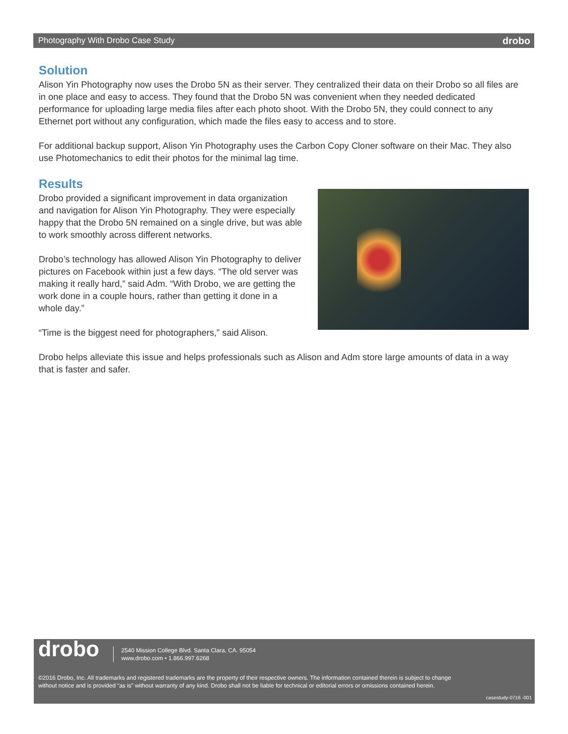Photography With Drobo Case Study drobo
Solution
Alison Yin Photography now uses the Drobo 5N as their server. They centralized their data on their Drobo so all files are in one place and easy to access. They found that the Drobo 5N was convenient when they needed dedicated performance for uploading large media files after each photo shoot. With the Drobo 5N, they could connect to any Ethernet port without any configuration, which made the files easy to access and to store.
For additional backup support, Alison Yin Photography uses the Carbon Copy Cloner software on their Mac. They also use Photomechanics to edit their photos for the minimal lag time.
Results
Drobo provided a significant improvement in data organization and navigation for Alison Yin Photography. They were especially happy that the Drobo 5N remained on a single drive, but was able to work smoothly across different networks.
Drobo’s technology has allowed Alison Yin Photography to deliver pictures on Facebook within just a few days. “The old server was making it really hard,” said Adm. “With Drobo, we are getting the work done in a couple hours, rather than getting it done in a whole day.”
“Time is the biggest need for photographers,” said Alison.
Drobo helps alleviate this issue and helps professionals such as Alison and Adm store large amounts of data in a way that is faster and safer.
drobo
2540 Mission College Blvd. Santa Clara, CA. 95054
www.drobo.com • 1.866.997.6268
©2016 Drobo, Inc. All trademarks and registered trademarks are the property of their respective owners. The information contained therein is subject to change without notice and is provided “as is” without warranty of any kind. Drobo shall not be liable for technical or editorial errors or omissions contained herein.
casestudy-0716 -001